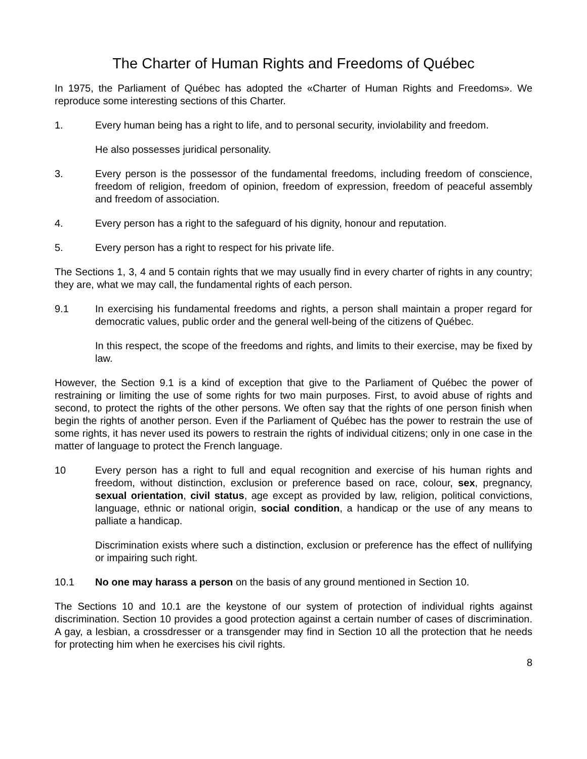The Charter of Human Rights and Freedoms of Québec
In 1975, the Parliament of Québec has adopted the «Charter of Human Rights and Freedoms». We reproduce some interesting sections of this Charter.
1. Every human being has a right to life, and to personal security, inviolability and freedom.
He also possesses juridical personality.
3. Every person is the possessor of the fundamental freedoms, including freedom of conscience, freedom of religion, freedom of opinion, freedom of expression, freedom of peaceful assembly and freedom of association.
4. Every person has a right to the safeguard of his dignity, honour and reputation.
5. Every person has a right to respect for his private life.
The Sections 1, 3, 4 and 5 contain rights that we may usually find in every charter of rights in any country; they are, what we may call, the fundamental rights of each person.
9.1 In exercising his fundamental freedoms and rights, a person shall maintain a proper regard for democratic values, public order and the general well-being of the citizens of Québec.
In this respect, the scope of the freedoms and rights, and limits to their exercise, may be fixed by law.
However, the Section 9.1 is a kind of exception that give to the Parliament of Québec the power of restraining or limiting the use of some rights for two main purposes. First, to avoid abuse of rights and second, to protect the rights of the other persons. We often say that the rights of one person finish when begin the rights of another person. Even if the Parliament of Québec has the power to restrain the use of some rights, it has never used its powers to restrain the rights of individual citizens; only in one case in the matter of language to protect the French language.
10 Every person has a right to full and equal recognition and exercise of his human rights and freedom, without distinction, exclusion or preference based on race, colour, sex, pregnancy, sexual orientation, civil status, age except as provided by law, religion, political convictions, language, ethnic or national origin, social condition, a handicap or the use of any means to palliate a handicap.
Discrimination exists where such a distinction, exclusion or preference has the effect of nullifying or impairing such right.
10.1 No one may harass a person on the basis of any ground mentioned in Section 10.
The Sections 10 and 10.1 are the keystone of our system of protection of individual rights against discrimination. Section 10 provides a good protection against a certain number of cases of discrimination. A gay, a lesbian, a crossdresser or a transgender may find in Section 10 all the protection that he needs for protecting him when he exercises his civil rights.
8